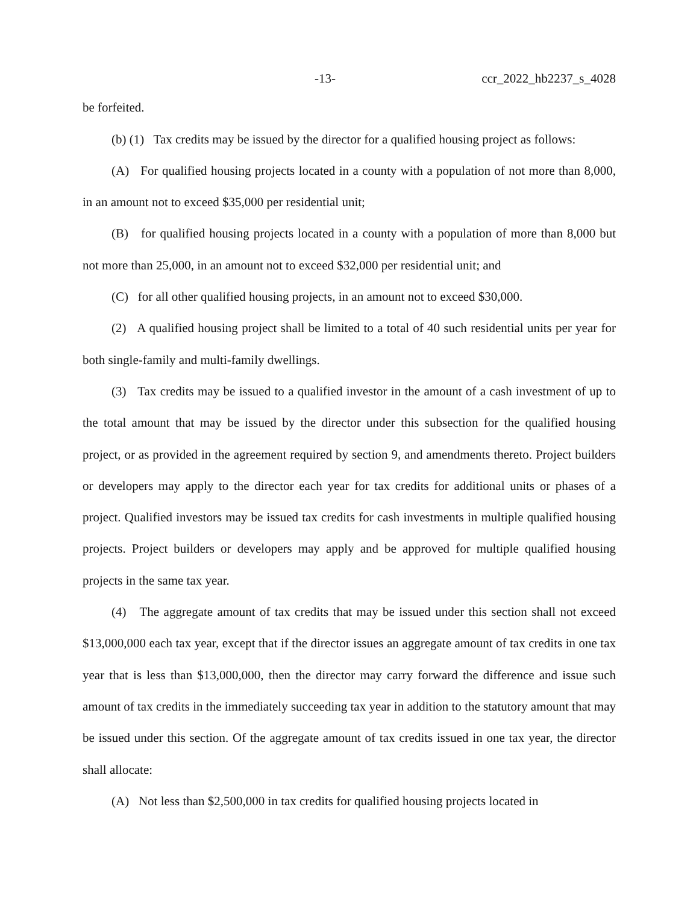-13- ccr_2022_hb2237_s_4028
be forfeited.
(b) (1) Tax credits may be issued by the director for a qualified housing project as follows:
(A) For qualified housing projects located in a county with a population of not more than 8,000, in an amount not to exceed $35,000 per residential unit;
(B) for qualified housing projects located in a county with a population of more than 8,000 but not more than 25,000, in an amount not to exceed $32,000 per residential unit; and
(C) for all other qualified housing projects, in an amount not to exceed $30,000.
(2) A qualified housing project shall be limited to a total of 40 such residential units per year for both single-family and multi-family dwellings.
(3) Tax credits may be issued to a qualified investor in the amount of a cash investment of up to the total amount that may be issued by the director under this subsection for the qualified housing project, or as provided in the agreement required by section 9, and amendments thereto. Project builders or developers may apply to the director each year for tax credits for additional units or phases of a project. Qualified investors may be issued tax credits for cash investments in multiple qualified housing projects. Project builders or developers may apply and be approved for multiple qualified housing projects in the same tax year.
(4) The aggregate amount of tax credits that may be issued under this section shall not exceed $13,000,000 each tax year, except that if the director issues an aggregate amount of tax credits in one tax year that is less than $13,000,000, then the director may carry forward the difference and issue such amount of tax credits in the immediately succeeding tax year in addition to the statutory amount that may be issued under this section. Of the aggregate amount of tax credits issued in one tax year, the director shall allocate:
(A) Not less than $2,500,000 in tax credits for qualified housing projects located in